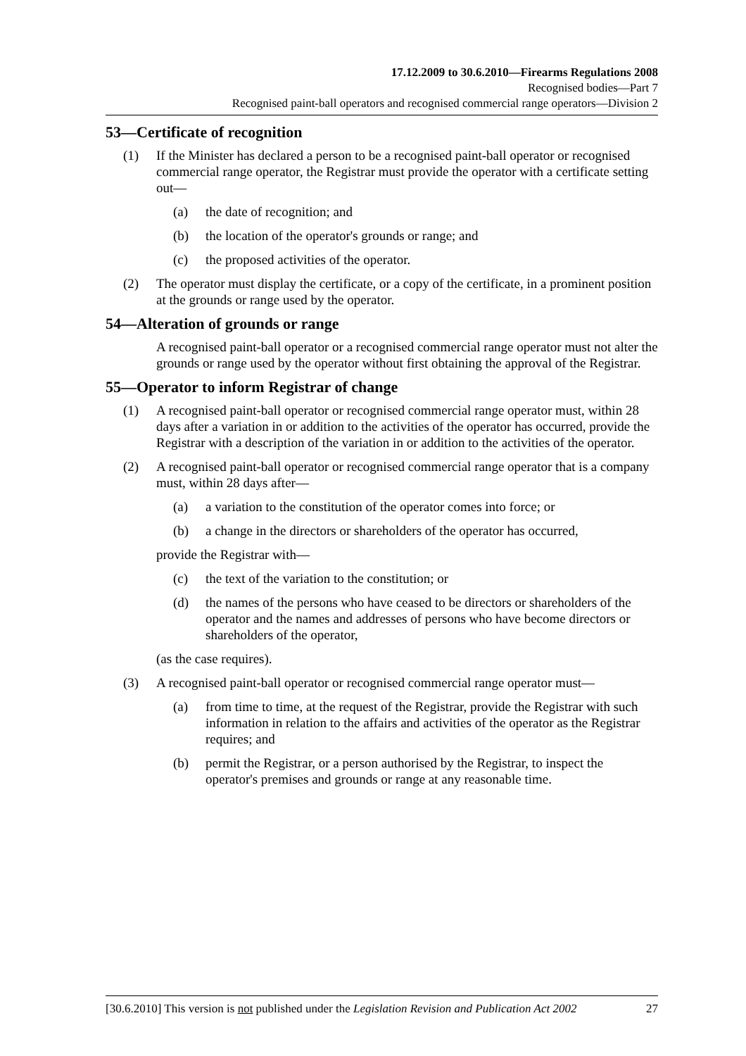17.12.2009 to 30.6.2010—Firearms Regulations 2008
Recognised bodies—Part 7
Recognised paint-ball operators and recognised commercial range operators—Division 2
53—Certificate of recognition
(1) If the Minister has declared a person to be a recognised paint-ball operator or recognised commercial range operator, the Registrar must provide the operator with a certificate setting out—
(a) the date of recognition; and
(b) the location of the operator's grounds or range; and
(c) the proposed activities of the operator.
(2) The operator must display the certificate, or a copy of the certificate, in a prominent position at the grounds or range used by the operator.
54—Alteration of grounds or range
A recognised paint-ball operator or a recognised commercial range operator must not alter the grounds or range used by the operator without first obtaining the approval of the Registrar.
55—Operator to inform Registrar of change
(1) A recognised paint-ball operator or recognised commercial range operator must, within 28 days after a variation in or addition to the activities of the operator has occurred, provide the Registrar with a description of the variation in or addition to the activities of the operator.
(2) A recognised paint-ball operator or recognised commercial range operator that is a company must, within 28 days after—
(a) a variation to the constitution of the operator comes into force; or
(b) a change in the directors or shareholders of the operator has occurred,
provide the Registrar with—
(c) the text of the variation to the constitution; or
(d) the names of the persons who have ceased to be directors or shareholders of the operator and the names and addresses of persons who have become directors or shareholders of the operator,
(as the case requires).
(3) A recognised paint-ball operator or recognised commercial range operator must—
(a) from time to time, at the request of the Registrar, provide the Registrar with such information in relation to the affairs and activities of the operator as the Registrar requires; and
(b) permit the Registrar, or a person authorised by the Registrar, to inspect the operator's premises and grounds or range at any reasonable time.
[30.6.2010] This version is not published under the Legislation Revision and Publication Act 2002 27